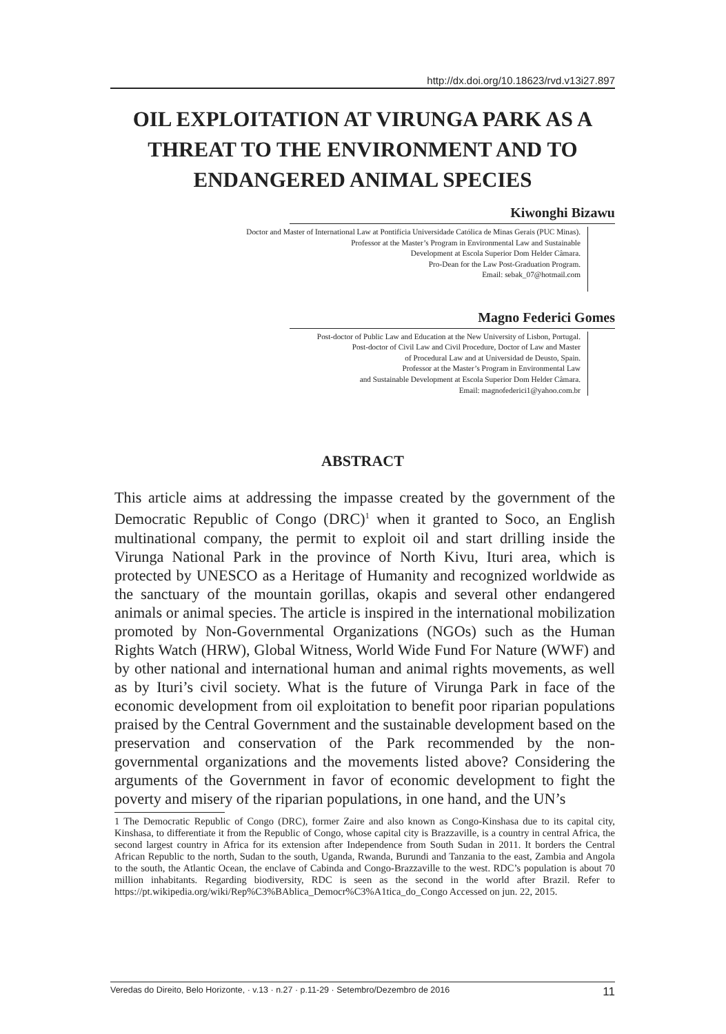http://dx.doi.org/10.18623/rvd.v13i27.897
OIL EXPLOITATION AT VIRUNGA PARK AS A THREAT TO THE ENVIRONMENT AND TO ENDANGERED ANIMAL SPECIES
Kiwonghi Bizawu
Doctor and Master of International Law at Pontifícia Universidade Católica de Minas Gerais (PUC Minas).
Professor at the Master’s Program in Environmental Law and Sustainable
Development at Escola Superior Dom Helder Câmara.
Pro-Dean for the Law Post-Graduation Program.
Email: sebak_07@hotmail.com
Magno Federici Gomes
Post-doctor of Public Law and Education at the New University of Lisbon, Portugal.
Post-doctor of Civil Law and Civil Procedure, Doctor of Law and Master
of Procedural Law and at Universidad de Deusto, Spain.
Professor at the Master’s Program in Environmental Law
and Sustainable Development at Escola Superior Dom Helder Câmara.
Email: magnofederici1@yahoo.com.br
ABSTRACT
This article aims at addressing the impasse created by the government of the Democratic Republic of Congo (DRC)<sup>1</sup> when it granted to Soco, an English multinational company, the permit to exploit oil and start drilling inside the Virunga National Park in the province of North Kivu, Ituri area, which is protected by UNESCO as a Heritage of Humanity and recognized worldwide as the sanctuary of the mountain gorillas, okapis and several other endangered animals or animal species. The article is inspired in the international mobilization promoted by Non-Governmental Organizations (NGOs) such as the Human Rights Watch (HRW), Global Witness, World Wide Fund For Nature (WWF) and by other national and international human and animal rights movements, as well as by Ituri’s civil society. What is the future of Virunga Park in face of the economic development from oil exploitation to benefit poor riparian populations praised by the Central Government and the sustainable development based on the preservation and conservation of the Park recommended by the non-governmental organizations and the movements listed above? Considering the arguments of the Government in favor of economic development to fight the poverty and misery of the riparian populations, in one hand, and the UN’s
1 The Democratic Republic of Congo (DRC), former Zaire and also known as Congo-Kinshasa due to its capital city, Kinshasa, to differentiate it from the Republic of Congo, whose capital city is Brazzaville, is a country in central Africa, the second largest country in Africa for its extension after Independence from South Sudan in 2011. It borders the Central African Republic to the north, Sudan to the south, Uganda, Rwanda, Burundi and Tanzania to the east, Zambia and Angola to the south, the Atlantic Ocean, the enclave of Cabinda and Congo-Brazzaville to the west. RDC’s population is about 70 million inhabitants. Regarding biodiversity, RDC is seen as the second in the world after Brazil. Refer to https://pt.wikipedia.org/wiki/Rep%C3%BAblica_Democr%C3%A1tica_do_Congo Accessed on jun. 22, 2015.
Veredas do Direito, Belo Horizonte, · v.13 · n.27 · p.11-29 · Setembro/Dezembro de 2016 11